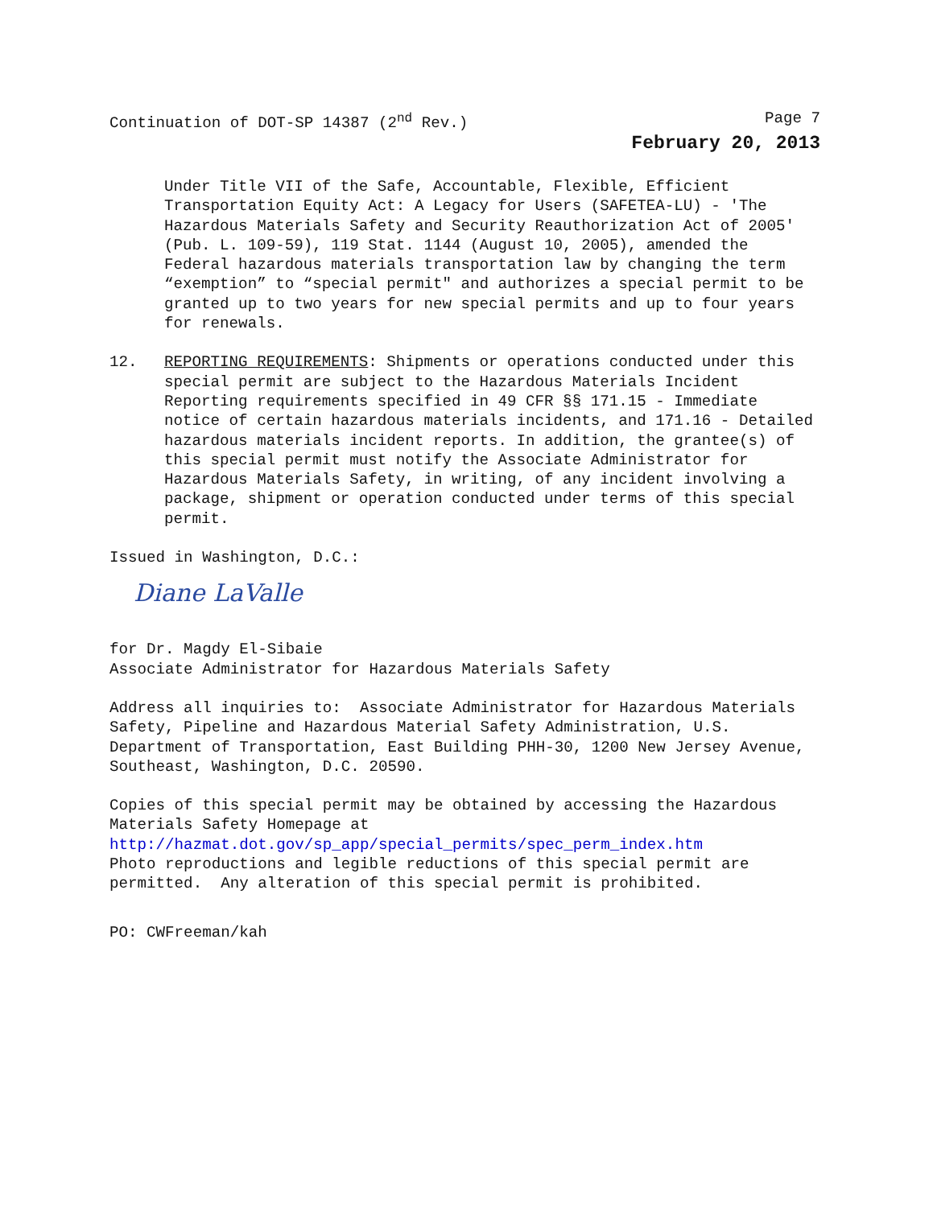Continuation of DOT-SP 14387 (2<sup>nd</sup> Rev.) Page 7
February 20, 2013
Under Title VII of the Safe, Accountable, Flexible, Efficient Transportation Equity Act: A Legacy for Users (SAFETEA-LU) - 'The Hazardous Materials Safety and Security Reauthorization Act of 2005' (Pub. L. 109-59), 119 Stat. 1144 (August 10, 2005), amended the Federal hazardous materials transportation law by changing the term “exemption” to “special permit" and authorizes a special permit to be granted up to two years for new special permits and up to four years for renewals.
12. REPORTING REQUIREMENTS: Shipments or operations conducted under this special permit are subject to the Hazardous Materials Incident Reporting requirements specified in 49 CFR §§ 171.15 - Immediate notice of certain hazardous materials incidents, and 171.16 - Detailed hazardous materials incident reports. In addition, the grantee(s) of this special permit must notify the Associate Administrator for Hazardous Materials Safety, in writing, of any incident involving a package, shipment or operation conducted under terms of this special permit.
Issued in Washington, D.C.:
Diane LaValle
for Dr. Magdy El-Sibaie Associate Administrator for Hazardous Materials Safety
Address all inquiries to: Associate Administrator for Hazardous Materials Safety, Pipeline and Hazardous Material Safety Administration, U.S. Department of Transportation, East Building PHH-30, 1200 New Jersey Avenue, Southeast, Washington, D.C. 20590.
Copies of this special permit may be obtained by accessing the Hazardous Materials Safety Homepage at http://hazmat.dot.gov/sp_app/special_permits/spec_perm_index.htm Photo reproductions and legible reductions of this special permit are permitted. Any alteration of this special permit is prohibited.
PO: CWFreeman/kah